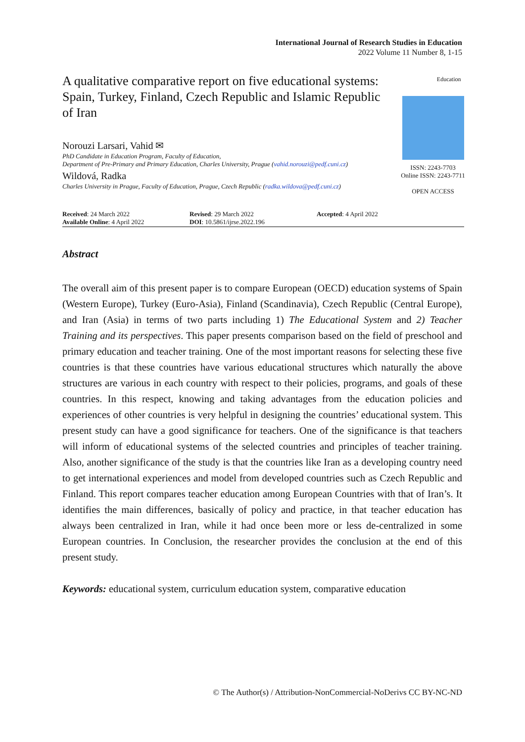International Journal of Research Studies in Education
2022 Volume 11 Number 8, 1-15
A qualitative comparative report on five educational systems: Spain, Turkey, Finland, Czech Republic and Islamic Republic of Iran
Norouzi Larsari, Vahid ✉
PhD Candidate in Education Program, Faculty of Education,
Department of Pre-Primary and Primary Education, Charles University, Prague (vahid.norouzi@pedf.cuni.cz)
Wildová, Radka
Charles University in Prague, Faculty of Education, Prague, Czech Republic (radka.wildova@pedf.cuni.cz)
Education
ISSN: 2243-7703
Online ISSN: 2243-7711
OPEN ACCESS
Received: 24 March 2022
Available Online: 4 April 2022
Revised: 29 March 2022
DOI: 10.5861/ijrse.2022.196
Accepted: 4 April 2022
Abstract
The overall aim of this present paper is to compare European (OECD) education systems of Spain (Western Europe), Turkey (Euro-Asia), Finland (Scandinavia), Czech Republic (Central Europe), and Iran (Asia) in terms of two parts including 1) The Educational System and 2) Teacher Training and its perspectives. This paper presents comparison based on the field of preschool and primary education and teacher training. One of the most important reasons for selecting these five countries is that these countries have various educational structures which naturally the above structures are various in each country with respect to their policies, programs, and goals of these countries. In this respect, knowing and taking advantages from the education policies and experiences of other countries is very helpful in designing the countries’ educational system. This present study can have a good significance for teachers. One of the significance is that teachers will inform of educational systems of the selected countries and principles of teacher training. Also, another significance of the study is that the countries like Iran as a developing country need to get international experiences and model from developed countries such as Czech Republic and Finland. This report compares teacher education among European Countries with that of Iran’s. It identifies the main differences, basically of policy and practice, in that teacher education has always been centralized in Iran, while it had once been more or less de-centralized in some European countries. In Conclusion, the researcher provides the conclusion at the end of this present study.
Keywords: educational system, curriculum education system, comparative education
© The Author(s) / Attribution-NonCommercial-NoDerivs CC BY-NC-ND